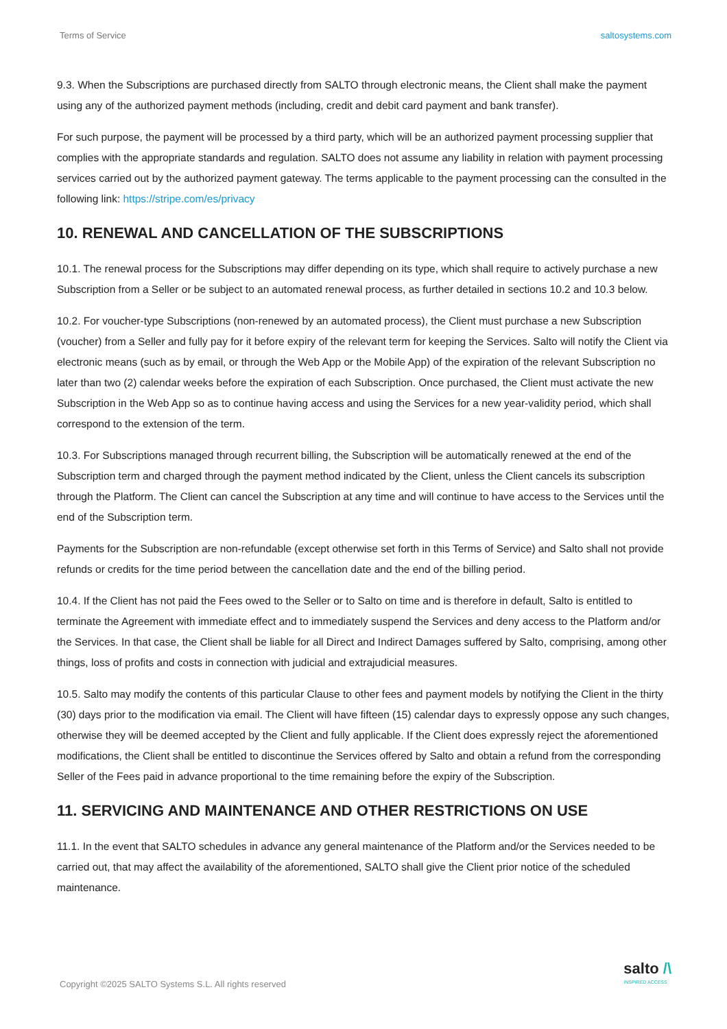Terms of Service saltosystems.com
9.3. When the Subscriptions are purchased directly from SALTO through electronic means, the Client shall make the payment using any of the authorized payment methods (including, credit and debit card payment and bank transfer).
For such purpose, the payment will be processed by a third party, which will be an authorized payment processing supplier that complies with the appropriate standards and regulation. SALTO does not assume any liability in relation with payment processing services carried out by the authorized payment gateway. The terms applicable to the payment processing can the consulted in the following link: https://stripe.com/es/privacy
10. RENEWAL AND CANCELLATION OF THE SUBSCRIPTIONS
10.1. The renewal process for the Subscriptions may differ depending on its type, which shall require to actively purchase a new Subscription from a Seller or be subject to an automated renewal process, as further detailed in sections 10.2 and 10.3 below.
10.2. For voucher-type Subscriptions (non-renewed by an automated process), the Client must purchase a new Subscription (voucher) from a Seller and fully pay for it before expiry of the relevant term for keeping the Services. Salto will notify the Client via electronic means (such as by email, or through the Web App or the Mobile App) of the expiration of the relevant Subscription no later than two (2) calendar weeks before the expiration of each Subscription. Once purchased, the Client must activate the new Subscription in the Web App so as to continue having access and using the Services for a new year-validity period, which shall correspond to the extension of the term.
10.3. For Subscriptions managed through recurrent billing, the Subscription will be automatically renewed at the end of the Subscription term and charged through the payment method indicated by the Client, unless the Client cancels its subscription through the Platform. The Client can cancel the Subscription at any time and will continue to have access to the Services until the end of the Subscription term.
Payments for the Subscription are non-refundable (except otherwise set forth in this Terms of Service) and Salto shall not provide refunds or credits for the time period between the cancellation date and the end of the billing period.
10.4. If the Client has not paid the Fees owed to the Seller or to Salto on time and is therefore in default, Salto is entitled to terminate the Agreement with immediate effect and to immediately suspend the Services and deny access to the Platform and/or the Services. In that case, the Client shall be liable for all Direct and Indirect Damages suffered by Salto, comprising, among other things, loss of profits and costs in connection with judicial and extrajudicial measures.
10.5. Salto may modify the contents of this particular Clause to other fees and payment models by notifying the Client in the thirty (30) days prior to the modification via email. The Client will have fifteen (15) calendar days to expressly oppose any such changes, otherwise they will be deemed accepted by the Client and fully applicable. If the Client does expressly reject the aforementioned modifications, the Client shall be entitled to discontinue the Services offered by Salto and obtain a refund from the corresponding Seller of the Fees paid in advance proportional to the time remaining before the expiry of the Subscription.
11. SERVICING AND MAINTENANCE AND OTHER RESTRICTIONS ON USE
11.1. In the event that SALTO schedules in advance any general maintenance of the Platform and/or the Services needed to be carried out, that may affect the availability of the aforementioned, SALTO shall give the Client prior notice of the scheduled maintenance.
Copyright ©2025 SALTO Systems S.L. All rights reserved
salto /\
INSPIRED ACCESS